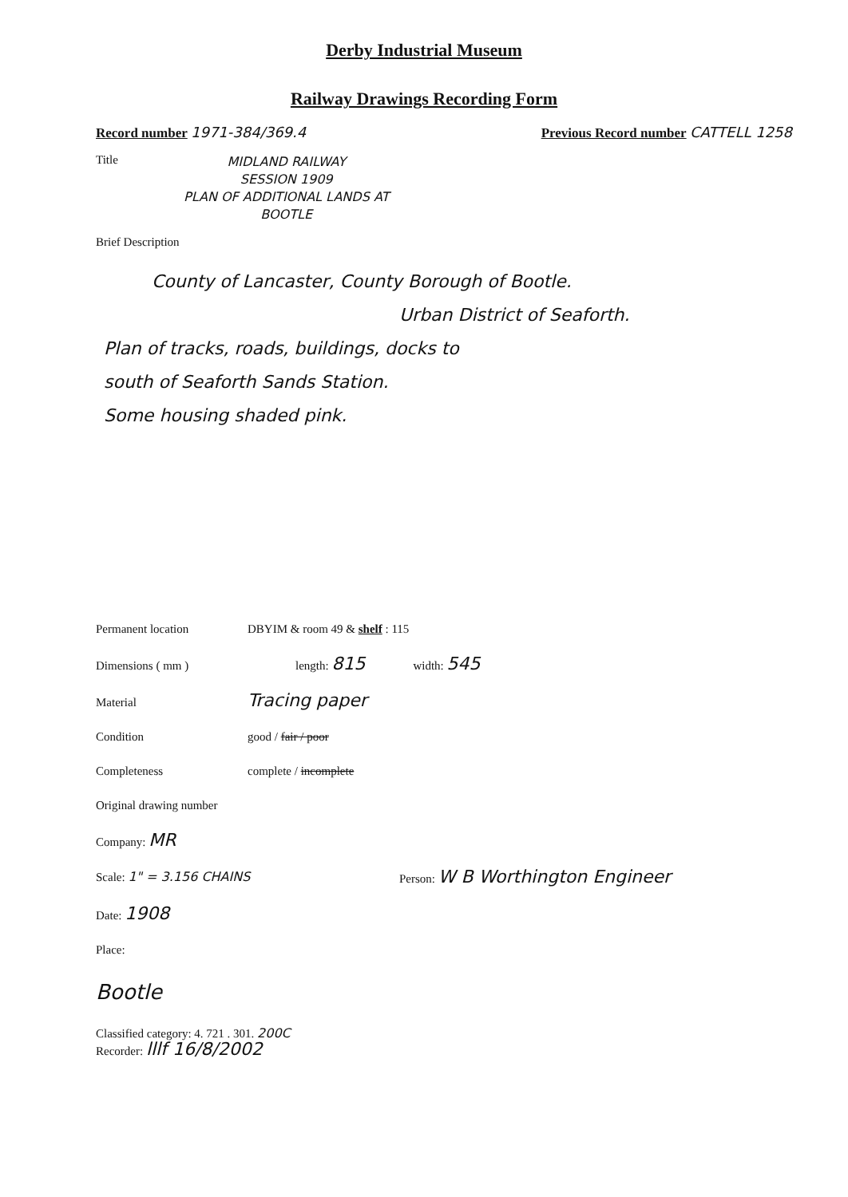Derby Industrial Museum
Railway Drawings Recording Form
Record number 1971-384/369.4 Previous Record number CATTELL 1258
Title MIDLAND RAILWAY
SESSION 1909
PLAN OF ADDITIONAL LANDS AT
BOOTLE
Brief Description
County of Lancaster, County Borough of Bootle.
Urban District of Seaforth.
Plan of tracks, roads, buildings, docks to
south of Seaforth Sands Station.
Some housing shaded pink.
Permanent location DBYIM & room 49 & shelf : 115
Dimensions ( mm ) length: 815 width: 545
Material Tracing paper
Condition good / fair / poor
Completeness complete / incomplete
Original drawing number
Company: MR
Scale: 1" = 3.156 CHAINS Person: W B Worthington Engineer
Date: 1908
Place:
Bootle
Classified category: 4. 721 . 301. 200C
Recorder: lllf 16/8/2002